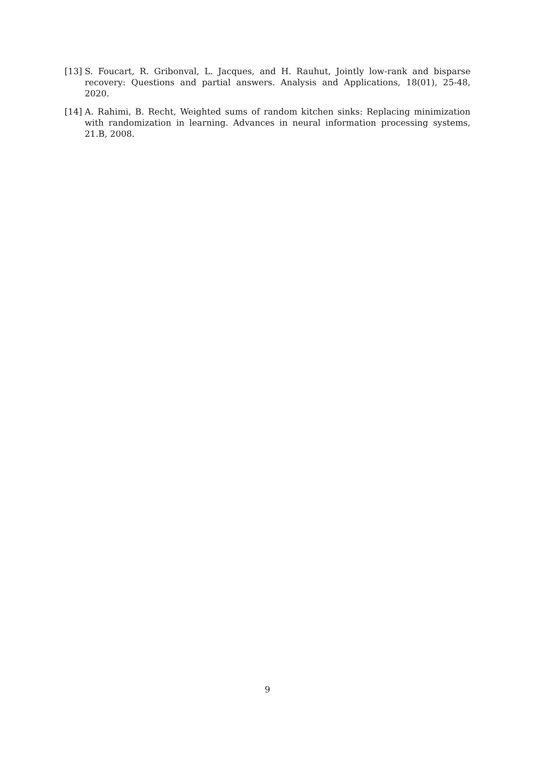[13] S. Foucart, R. Gribonval, L. Jacques, and H. Rauhut, Jointly low-rank and bisparse recovery: Questions and partial answers. Analysis and Applications, 18(01), 25-48, 2020.
[14] A. Rahimi, B. Recht, Weighted sums of random kitchen sinks: Replacing minimization with randomization in learning. Advances in neural information processing systems, 21.B, 2008.
9